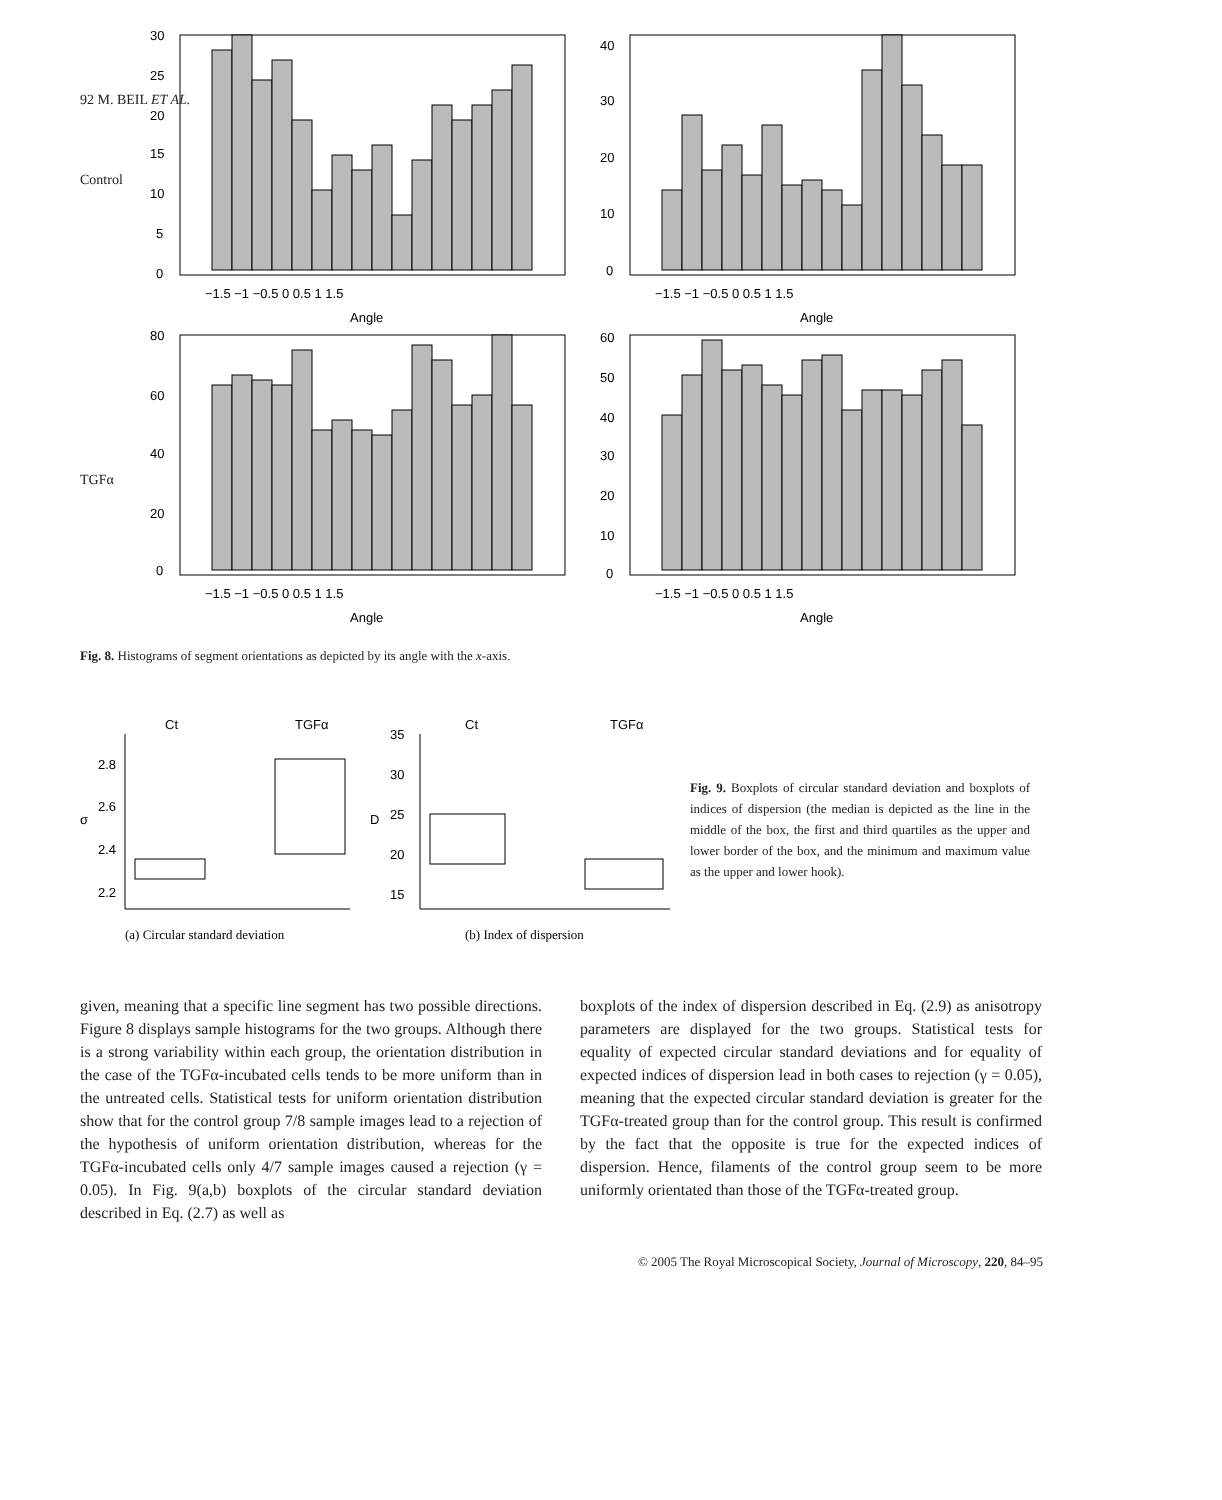92 M. BEIL ET AL.
Control
30
25
20
15
10
5
0
−1.5 −1 −0.5 0 0.5 1 1.5
Angle
40
30
20
10
0
−1.5 −1 −0.5 0 0.5 1 1.5
Angle
TGFα
80
60
40
20
0
−1.5 −1 −0.5 0 0.5 1 1.5
Angle
60
50
40
30
20
10
0
−1.5 −1 −0.5 0 0.5 1 1.5
Angle
Fig. 8. Histograms of segment orientations as depicted by its angle with the x-axis.
Ct
TGFα
σ
2.8
2.6
2.4
2.2
(a) Circular standard deviation
Ct
TGFα
D
35
30
25
20
15
(b) Index of dispersion
Fig. 9. Boxplots of circular standard deviation and boxplots of indices of dispersion (the median is depicted as the line in the middle of the box, the first and third quartiles as the upper and lower border of the box, and the minimum and maximum value as the upper and lower hook).
given, meaning that a specific line segment has two possible directions. Figure 8 displays sample histograms for the two groups. Although there is a strong variability within each group, the orientation distribution in the case of the TGFα-incubated cells tends to be more uniform than in the untreated cells. Statistical tests for uniform orientation distribution show that for the control group 7/8 sample images lead to a rejection of the hypothesis of uniform orientation distribution, whereas for the TGFα-incubated cells only 4/7 sample images caused a rejection (γ = 0.05). In Fig. 9(a,b) boxplots of the circular standard deviation described in Eq. (2.7) as well as
boxplots of the index of dispersion described in Eq. (2.9) as anisotropy parameters are displayed for the two groups. Statistical tests for equality of expected circular standard deviations and for equality of expected indices of dispersion lead in both cases to rejection (γ = 0.05), meaning that the expected circular standard deviation is greater for the TGFα-treated group than for the control group. This result is confirmed by the fact that the opposite is true for the expected indices of dispersion. Hence, filaments of the control group seem to be more uniformly orientated than those of the TGFα-treated group.
© 2005 The Royal Microscopical Society, Journal of Microscopy, 220, 84–95